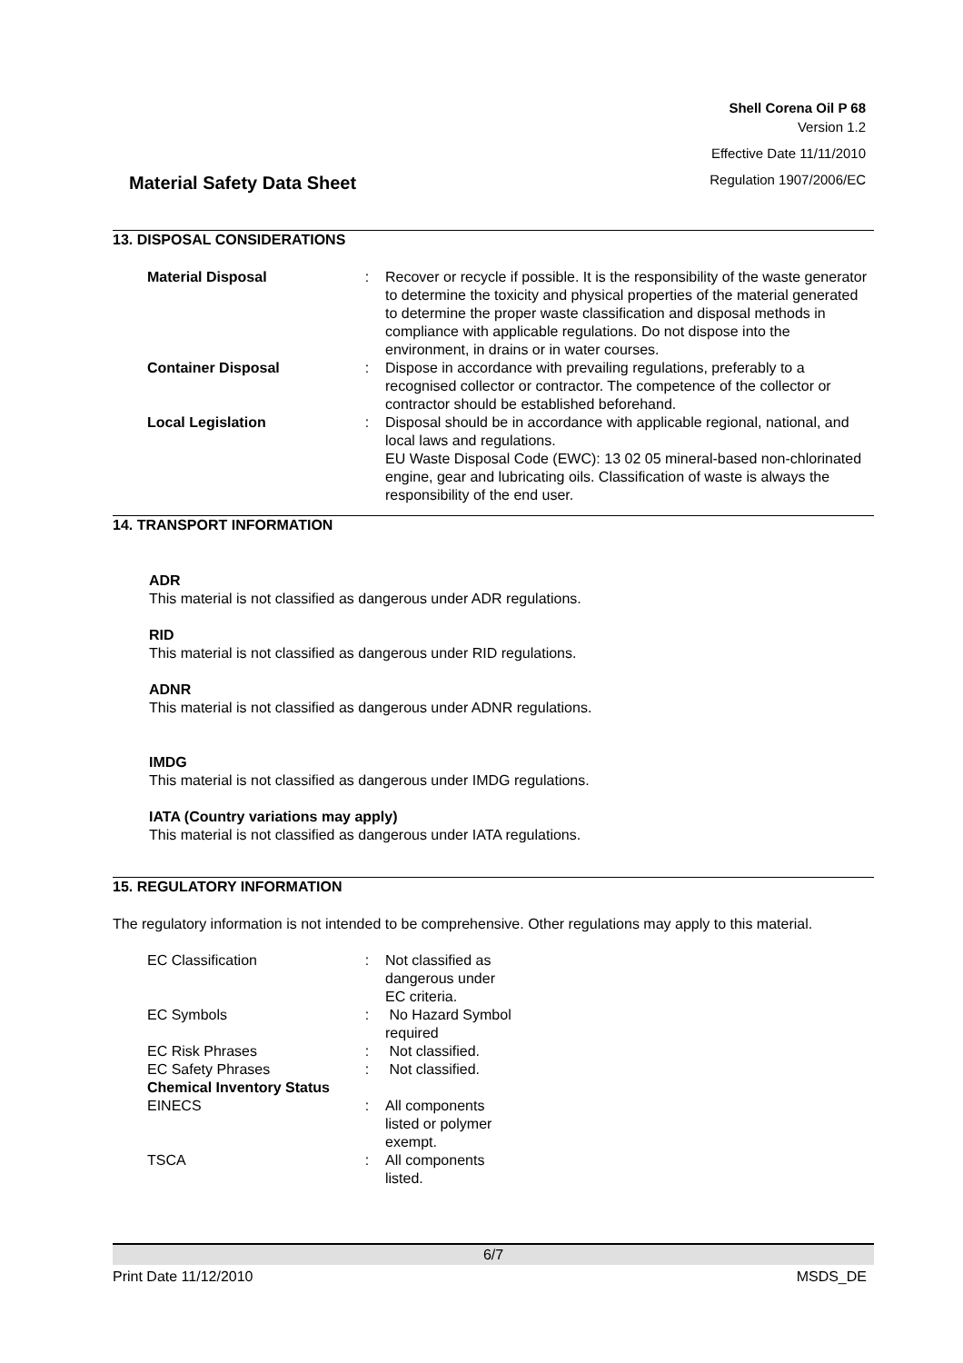Shell Corena Oil P 68
Version 1.2
Effective Date 11/11/2010
Regulation 1907/2006/EC
Material Safety Data Sheet
13. DISPOSAL CONSIDERATIONS
| Material Disposal | : | Recover or recycle if possible. It is the responsibility of the waste generator to determine the toxicity and physical properties of the material generated to determine the proper waste classification and disposal methods in compliance with applicable regulations. Do not dispose into the environment, in drains or in water courses. |
| Container Disposal | : | Dispose in accordance with prevailing regulations, preferably to a recognised collector or contractor. The competence of the collector or contractor should be established beforehand. |
| Local Legislation | : | Disposal should be in accordance with applicable regional, national, and local laws and regulations. EU Waste Disposal Code (EWC): 13 02 05 mineral-based non-chlorinated engine, gear and lubricating oils. Classification of waste is always the responsibility of the end user. |
14. TRANSPORT INFORMATION
ADR
This material is not classified as dangerous under ADR regulations.
RID
This material is not classified as dangerous under RID regulations.
ADNR
This material is not classified as dangerous under ADNR regulations.
IMDG
This material is not classified as dangerous under IMDG regulations.
IATA (Country variations may apply)
This material is not classified as dangerous under IATA regulations.
15. REGULATORY INFORMATION
The regulatory information is not intended to be comprehensive. Other regulations may apply to this material.
| EC Classification | : | Not classified as dangerous under EC criteria. |
| EC Symbols | : | No Hazard Symbol required |
| EC Risk Phrases | : | Not classified. |
| EC Safety Phrases | : | Not classified. |
| Chemical Inventory Status | | |
| EINECS | : | All components listed or polymer exempt. |
| TSCA | : | All components listed. |
6/7
Print Date 11/12/2010 MSDS_DE